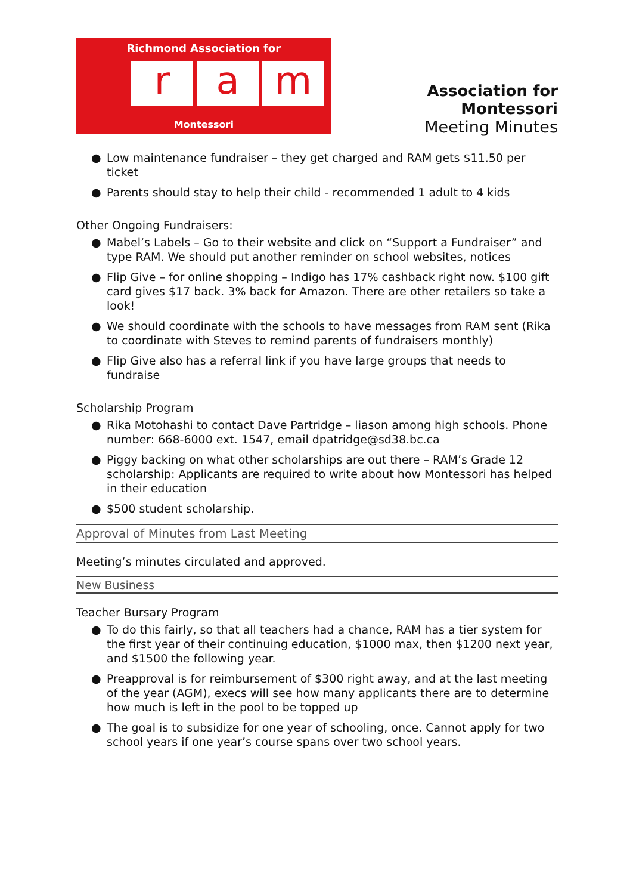Richmond Association for
ra m
Montessori
Association for Montessori
Meeting Minutes
● Low maintenance fundraiser – they get charged and RAM gets $11.50 per ticket
● Parents should stay to help their child - recommended 1 adult to 4 kids
Other Ongoing Fundraisers:
● Mabel’s Labels – Go to their website and click on “Support a Fundraiser” and type RAM. We should put another reminder on school websites, notices
● Flip Give – for online shopping – Indigo has 17% cashback right now. $100 gift card gives $17 back. 3% back for Amazon. There are other retailers so take a look!
● We should coordinate with the schools to have messages from RAM sent (Rika to coordinate with Steves to remind parents of fundraisers monthly)
● Flip Give also has a referral link if you have large groups that needs to fundraise
Scholarship Program
● Rika Motohashi to contact Dave Partridge – liason among high schools. Phone number: 668-6000 ext. 1547, email dpatridge@sd38.bc.ca
● Piggy backing on what other scholarships are out there – RAM’s Grade 12 scholarship: Applicants are required to write about how Montessori has helped in their education
● $500 student scholarship.
Approval of Minutes from Last Meeting
Meeting’s minutes circulated and approved.
New Business
Teacher Bursary Program
● To do this fairly, so that all teachers had a chance, RAM has a tier system for the first year of their continuing education, $1000 max, then $1200 next year, and $1500 the following year.
● Preapproval is for reimbursement of $300 right away, and at the last meeting of the year (AGM), execs will see how many applicants there are to determine how much is left in the pool to be topped up
● The goal is to subsidize for one year of schooling, once. Cannot apply for two school years if one year’s course spans over two school years.